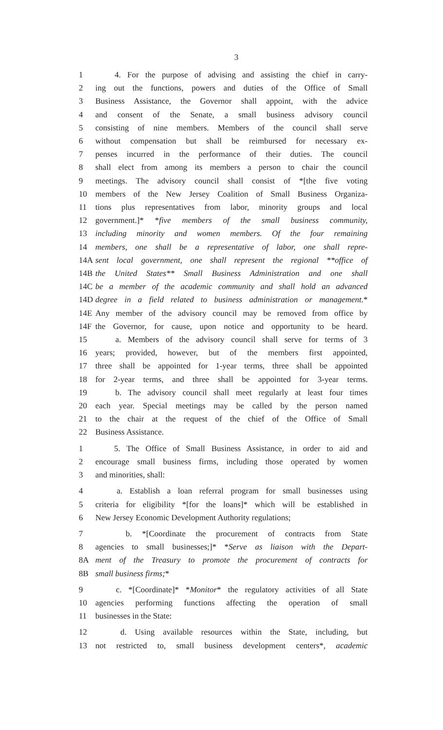3
1 4. For the purpose of advising and assisting the chief in carry-
2 ing out the functions, powers and duties of the Office of Small
3 Business Assistance, the Governor shall appoint, with the advice
4 and consent of the Senate, a small business advisory council
5 consisting of nine members. Members of the council shall serve
6 without compensation but shall be reimbursed for necessary ex-
7 penses incurred in the performance of their duties. The council
8 shall elect from among its members a person to chair the council
9 meetings. The advisory council shall consist of *[the five voting
10 members of the New Jersey Coalition of Small Business Organiza-
11 tions plus representatives from labor, minority groups and local
12 government.]* *five members of the small business community,
13 including minority and women members. Of the four remaining
14 members, one shall be a representative of labor, one shall repre-
14A sent local government, one shall represent the regional **office of
14B the United States** Small Business Administration and one shall
14C be a member of the academic community and shall hold an advanced
14D degree in a field related to business administration or management.*
14E Any member of the advisory council may be removed from office by
14F the Governor, for cause, upon notice and opportunity to be heard.
15 a. Members of the advisory council shall serve for terms of 3
16 years; provided, however, but of the members first appointed,
17 three shall be appointed for 1-year terms, three shall be appointed
18 for 2-year terms, and three shall be appointed for 3-year terms.
19 b. The advisory council shall meet regularly at least four times
20 each year. Special meetings may be called by the person named
21 to the chair at the request of the chief of the Office of Small
22 Business Assistance.
1 5. The Office of Small Business Assistance, in order to aid and
2 encourage small business firms, including those operated by women
3 and minorities, shall:
4 a. Establish a loan referral program for small businesses using
5 criteria for eligibility *[for the loans]* which will be established in
6 New Jersey Economic Development Authority regulations;
7 b. *[Coordinate the procurement of contracts from State
8 agencies to small businesses;]* *Serve as liaison with the Depart-
8A ment of the Treasury to promote the procurement of contracts for
8B small business firms;*
9 c. *[Coordinate]* *Monitor* the regulatory activities of all State
10 agencies performing functions affecting the operation of small
11 businesses in the State:
12 d. Using available resources within the State, including, but
13 not restricted to, small business development centers*, academic